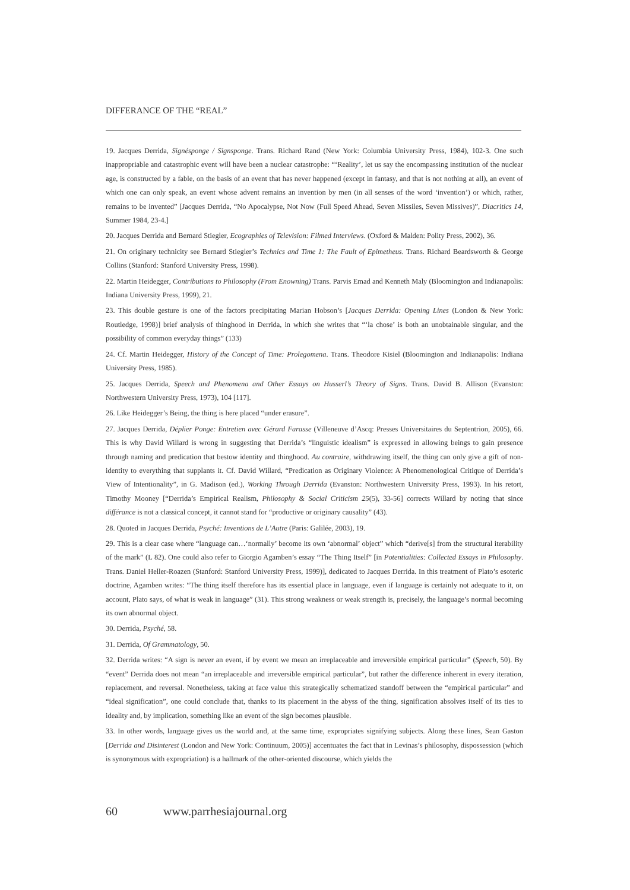DIFFERANCE OF THE “REAL”
19. Jacques Derrida, Signésponge / Signsponge. Trans. Richard Rand (New York: Columbia University Press, 1984), 102-3. One such inappropriable and catastrophic event will have been a nuclear catastrophe: “‘Reality’, let us say the encompassing institution of the nuclear age, is constructed by a fable, on the basis of an event that has never happened (except in fantasy, and that is not nothing at all), an event of which one can only speak, an event whose advent remains an invention by men (in all senses of the word ‘invention’) or which, rather, remains to be invented” [Jacques Derrida, “No Apocalypse, Not Now (Full Speed Ahead, Seven Missiles, Seven Missives)”, Diacritics 14, Summer 1984, 23-4.]
20. Jacques Derrida and Bernard Stiegler, Ecographies of Television: Filmed Interviews. (Oxford & Malden: Polity Press, 2002), 36.
21. On originary technicity see Bernard Stiegler’s Technics and Time 1: The Fault of Epimetheus. Trans. Richard Beardsworth & George Collins (Stanford: Stanford University Press, 1998).
22. Martin Heidegger, Contributions to Philosophy (From Enowning) Trans. Parvis Emad and Kenneth Maly (Bloomington and Indianapolis: Indiana University Press, 1999), 21.
23. This double gesture is one of the factors precipitating Marian Hobson’s [Jacques Derrida: Opening Lines (London & New York: Routledge, 1998)] brief analysis of thinghood in Derrida, in which she writes that “‘la chose’ is both an unobtainable singular, and the possibility of common everyday things” (133)
24. Cf. Martin Heidegger, History of the Concept of Time: Prolegomena. Trans. Theodore Kisiel (Bloomington and Indianapolis: Indiana University Press, 1985).
25. Jacques Derrida, Speech and Phenomena and Other Essays on Husserl’s Theory of Signs. Trans. David B. Allison (Evanston: Northwestern University Press, 1973), 104 [117].
26. Like Heidegger’s Being, the thing is here placed “under erasure”.
27. Jacques Derrida, Déplier Ponge: Entretien avec Gérard Farasse (Villeneuve d’Ascq: Presses Universitaires du Septentrion, 2005), 66. This is why David Willard is wrong in suggesting that Derrida’s “linguistic idealism” is expressed in allowing beings to gain presence through naming and predication that bestow identity and thinghood. Au contraire, withdrawing itself, the thing can only give a gift of non-identity to everything that supplants it. Cf. David Willard, “Predication as Originary Violence: A Phenomenological Critique of Derrida’s View of Intentionality”, in G. Madison (ed.), Working Through Derrida (Evanston: Northwestern University Press, 1993). In his retort, Timothy Mooney [“Derrida’s Empirical Realism, Philosophy & Social Criticism 25(5), 33-56] corrects Willard by noting that since différance is not a classical concept, it cannot stand for “productive or originary causality” (43).
28. Quoted in Jacques Derrida, Psyché: Inventions de L’Autre (Paris: Galilée, 2003), 19.
29. This is a clear case where “language can…‘normally’ become its own ‘abnormal’ object” which “derive[s] from the structural iterability of the mark” (L 82). One could also refer to Giorgio Agamben’s essay “The Thing Itself” [in Potentialities: Collected Essays in Philosophy. Trans. Daniel Heller-Roazen (Stanford: Stanford University Press, 1999)], dedicated to Jacques Derrida. In this treatment of Plato’s esoteric doctrine, Agamben writes: “The thing itself therefore has its essential place in language, even if language is certainly not adequate to it, on account, Plato says, of what is weak in language” (31). This strong weakness or weak strength is, precisely, the language’s normal becoming its own abnormal object.
30. Derrida, Psyché, 58.
31. Derrida, Of Grammatology, 50.
32. Derrida writes: “A sign is never an event, if by event we mean an irreplaceable and irreversible empirical particular” (Speech, 50). By “event” Derrida does not mean “an irreplaceable and irreversible empirical particular”, but rather the difference inherent in every iteration, replacement, and reversal. Nonetheless, taking at face value this strategically schematized standoff between the “empirical particular” and “ideal signification”, one could conclude that, thanks to its placement in the abyss of the thing, signification absolves itself of its ties to ideality and, by implication, something like an event of the sign becomes plausible.
33. In other words, language gives us the world and, at the same time, expropriates signifying subjects. Along these lines, Sean Gaston [Derrida and Disinterest (London and New York: Continuum, 2005)] accentuates the fact that in Levinas’s philosophy, dispossession (which is synonymous with expropriation) is a hallmark of the other-oriented discourse, which yields the
60 www.parrhesiajournal.org